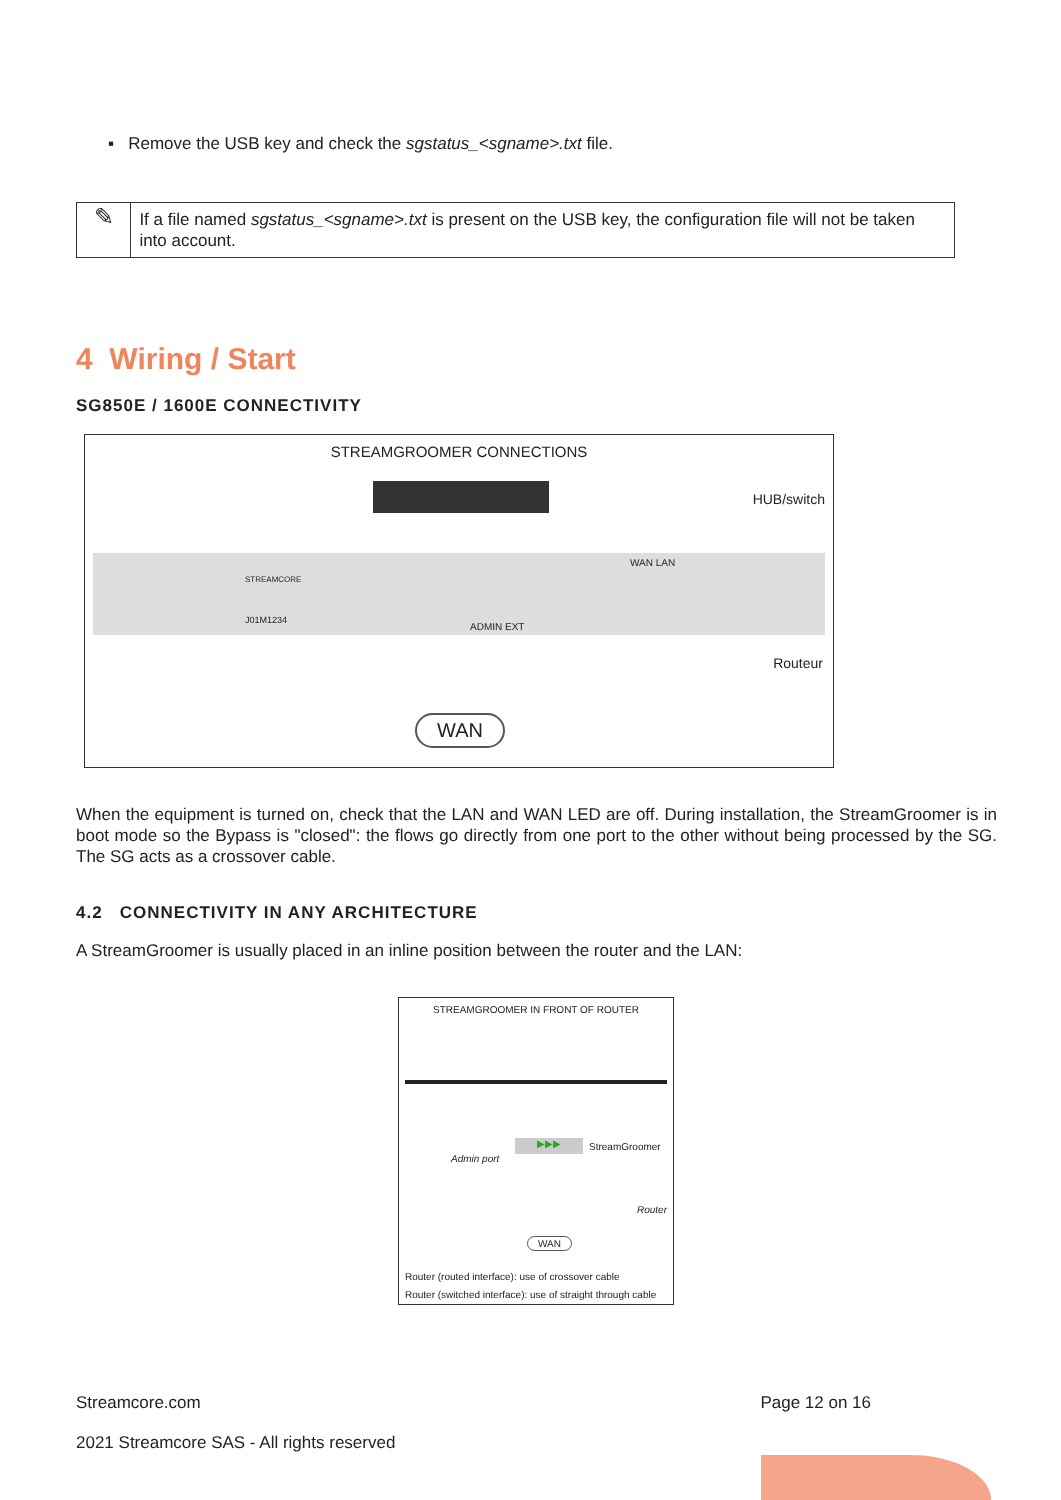▪ Remove the USB key and check the sgstatus_<sgname>.txt file.
✎
If a file named sgstatus_<sgname>.txt is present on the USB key, the configuration file will not be taken into account.
4 Wiring / Start
SG850E / 1600E CONNECTIVITY
STREAMGROOMER CONNECTIONS
HUB/switch
WAN LAN
ADMIN EXT
STREAMCORE
J01M1234
Routeur
WAN
When the equipment is turned on, check that the LAN and WAN LED are off. During installation, the StreamGroomer is in boot mode so the Bypass is "closed": the flows go directly from one port to the other without being processed by the SG. The SG acts as a crossover cable.
4.2 CONNECTIVITY IN ANY ARCHITECTURE
A StreamGroomer is usually placed in an inline position between the router and the LAN:
STREAMGROOMER IN FRONT OF ROUTER
▶▶▶ StreamGroomer
Admin port
Router
WAN
Router (routed interface): use of crossover cable
Router (switched interface): use of straight through cable
Streamcore.com Page 12 on 16
2021 Streamcore SAS - All rights reserved